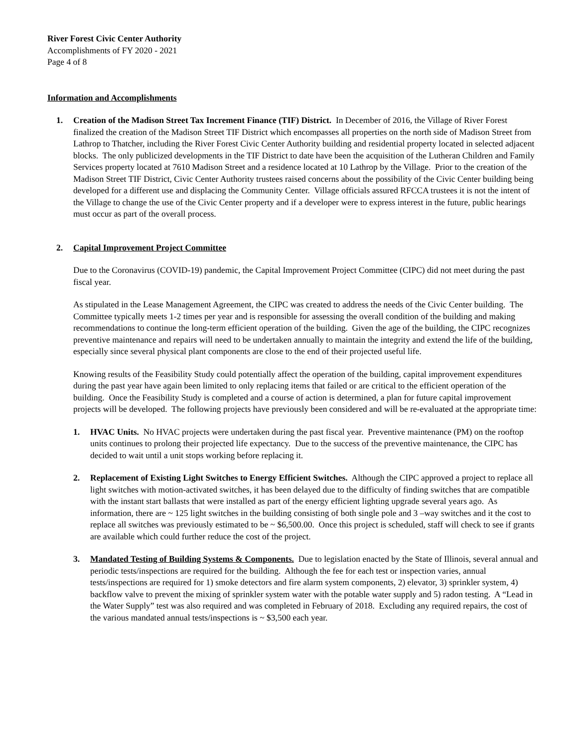River Forest Civic Center Authority
Accomplishments of FY 2020 - 2021
Page 4 of 8
Information and Accomplishments
1. Creation of the Madison Street Tax Increment Finance (TIF) District. In December of 2016, the Village of River Forest finalized the creation of the Madison Street TIF District which encompasses all properties on the north side of Madison Street from Lathrop to Thatcher, including the River Forest Civic Center Authority building and residential property located in selected adjacent blocks. The only publicized developments in the TIF District to date have been the acquisition of the Lutheran Children and Family Services property located at 7610 Madison Street and a residence located at 10 Lathrop by the Village. Prior to the creation of the Madison Street TIF District, Civic Center Authority trustees raised concerns about the possibility of the Civic Center building being developed for a different use and displacing the Community Center. Village officials assured RFCCA trustees it is not the intent of the Village to change the use of the Civic Center property and if a developer were to express interest in the future, public hearings must occur as part of the overall process.
2. Capital Improvement Project Committee
Due to the Coronavirus (COVID-19) pandemic, the Capital Improvement Project Committee (CIPC) did not meet during the past fiscal year.
As stipulated in the Lease Management Agreement, the CIPC was created to address the needs of the Civic Center building. The Committee typically meets 1-2 times per year and is responsible for assessing the overall condition of the building and making recommendations to continue the long-term efficient operation of the building. Given the age of the building, the CIPC recognizes preventive maintenance and repairs will need to be undertaken annually to maintain the integrity and extend the life of the building, especially since several physical plant components are close to the end of their projected useful life.
Knowing results of the Feasibility Study could potentially affect the operation of the building, capital improvement expenditures during the past year have again been limited to only replacing items that failed or are critical to the efficient operation of the building. Once the Feasibility Study is completed and a course of action is determined, a plan for future capital improvement projects will be developed. The following projects have previously been considered and will be re-evaluated at the appropriate time:
1. HVAC Units. No HVAC projects were undertaken during the past fiscal year. Preventive maintenance (PM) on the rooftop units continues to prolong their projected life expectancy. Due to the success of the preventive maintenance, the CIPC has decided to wait until a unit stops working before replacing it.
2. Replacement of Existing Light Switches to Energy Efficient Switches. Although the CIPC approved a project to replace all light switches with motion-activated switches, it has been delayed due to the difficulty of finding switches that are compatible with the instant start ballasts that were installed as part of the energy efficient lighting upgrade several years ago. As information, there are ~ 125 light switches in the building consisting of both single pole and 3 –way switches and it the cost to replace all switches was previously estimated to be ~ $6,500.00. Once this project is scheduled, staff will check to see if grants are available which could further reduce the cost of the project.
3. Mandated Testing of Building Systems & Components. Due to legislation enacted by the State of Illinois, several annual and periodic tests/inspections are required for the building. Although the fee for each test or inspection varies, annual tests/inspections are required for 1) smoke detectors and fire alarm system components, 2) elevator, 3) sprinkler system, 4) backflow valve to prevent the mixing of sprinkler system water with the potable water supply and 5) radon testing. A “Lead in the Water Supply” test was also required and was completed in February of 2018. Excluding any required repairs, the cost of the various mandated annual tests/inspections is ~ $3,500 each year.